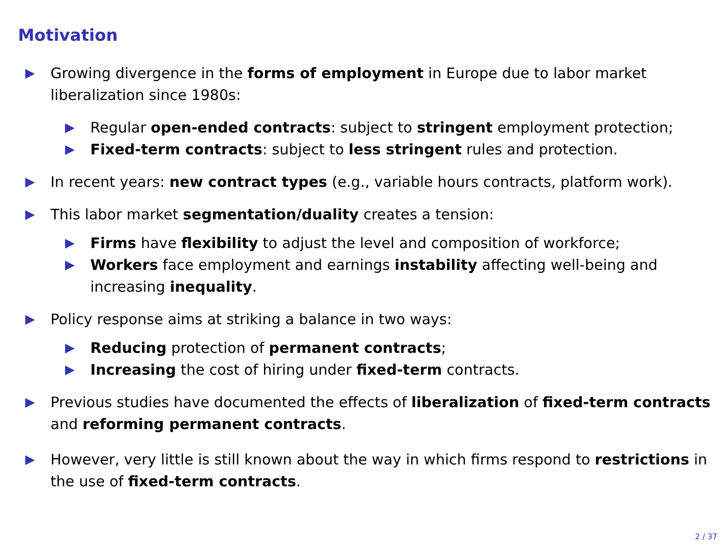Motivation
▶ Growing divergence in the forms of employment in Europe due to labor market liberalization since 1980s:
▶ Regular open-ended contracts: subject to stringent employment protection;
▶ Fixed-term contracts: subject to less stringent rules and protection.
▶ In recent years: new contract types (e.g., variable hours contracts, platform work).
▶ This labor market segmentation/duality creates a tension:
▶ Firms have flexibility to adjust the level and composition of workforce;
▶ Workers face employment and earnings instability affecting well-being and increasing inequality.
▶ Policy response aims at striking a balance in two ways:
▶ Reducing protection of permanent contracts;
▶ Increasing the cost of hiring under fixed-term contracts.
▶ Previous studies have documented the effects of liberalization of fixed-term contracts and reforming permanent contracts.
▶ However, very little is still known about the way in which firms respond to restrictions in the use of fixed-term contracts.
2 / 37